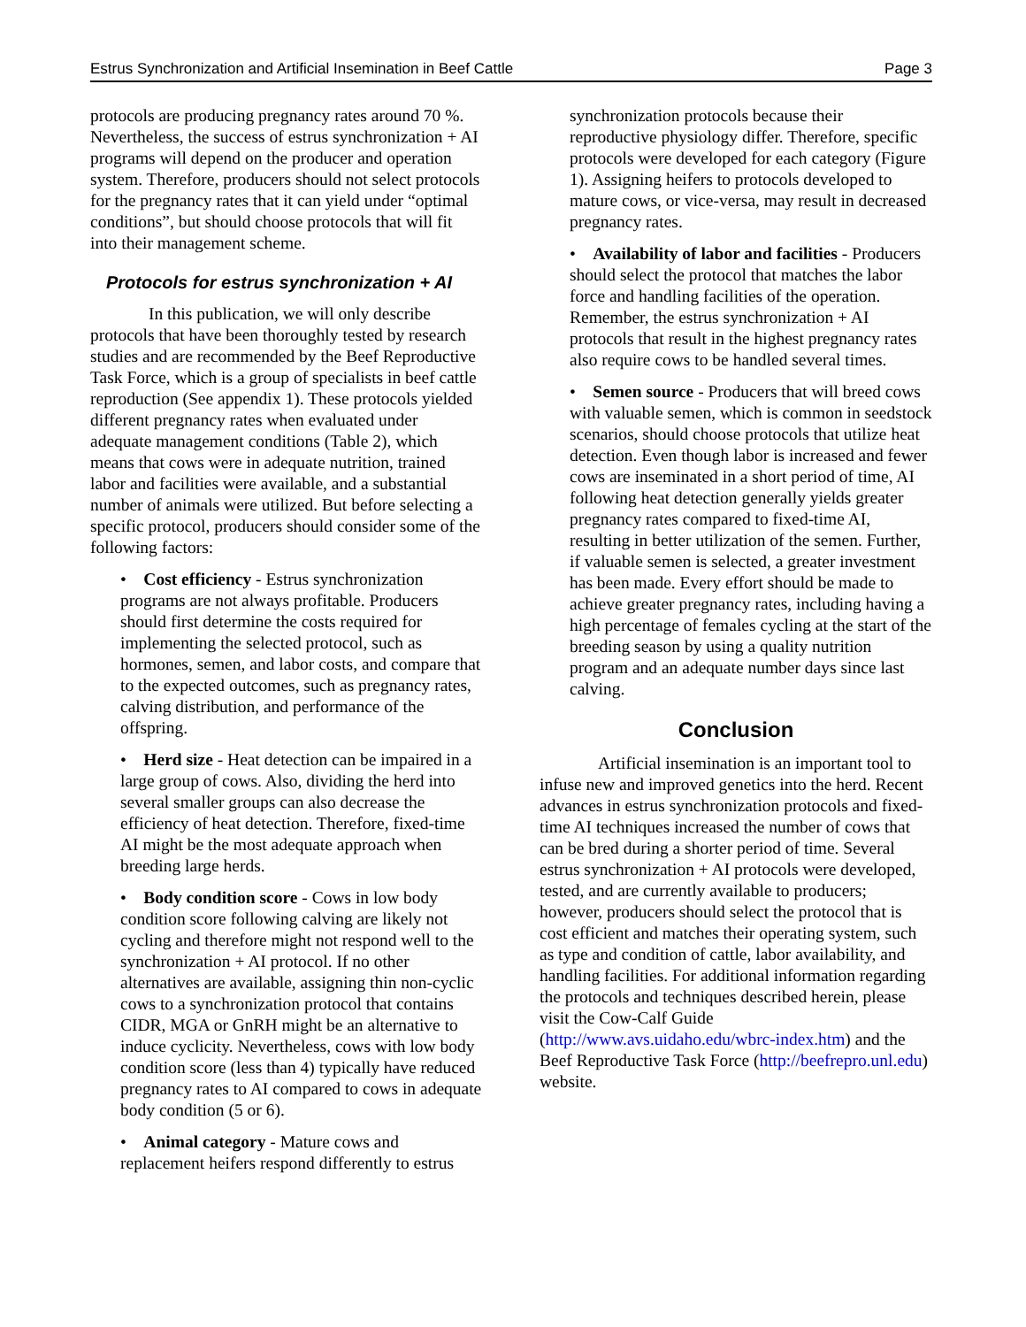Estrus Synchronization and Artificial Insemination in Beef Cattle Page 3
protocols are producing pregnancy rates around 70 %. Nevertheless, the success of estrus synchronization + AI programs will depend on the producer and operation system. Therefore, producers should not select protocols for the pregnancy rates that it can yield under “optimal conditions”, but should choose protocols that will fit into their management scheme.
Protocols for estrus synchronization + AI
In this publication, we will only describe protocols that have been thoroughly tested by research studies and are recommended by the Beef Reproductive Task Force, which is a group of specialists in beef cattle reproduction (See appendix 1). These protocols yielded different pregnancy rates when evaluated under adequate management conditions (Table 2), which means that cows were in adequate nutrition, trained labor and facilities were available, and a substantial number of animals were utilized. But before selecting a specific protocol, producers should consider some of the following factors:
• Cost efficiency - Estrus synchronization programs are not always profitable. Producers should first determine the costs required for implementing the selected protocol, such as hormones, semen, and labor costs, and compare that to the expected outcomes, such as pregnancy rates, calving distribution, and performance of the offspring.
• Herd size - Heat detection can be impaired in a large group of cows. Also, dividing the herd into several smaller groups can also decrease the efficiency of heat detection. Therefore, fixed-time AI might be the most adequate approach when breeding large herds.
• Body condition score - Cows in low body condition score following calving are likely not cycling and therefore might not respond well to the synchronization + AI protocol. If no other alternatives are available, assigning thin non-cyclic cows to a synchronization protocol that contains CIDR, MGA or GnRH might be an alternative to induce cyclicity. Nevertheless, cows with low body condition score (less than 4) typically have reduced pregnancy rates to AI compared to cows in adequate body condition (5 or 6).
• Animal category - Mature cows and replacement heifers respond differently to estrus
synchronization protocols because their reproductive physiology differ. Therefore, specific protocols were developed for each category (Figure 1). Assigning heifers to protocols developed to mature cows, or vice-versa, may result in decreased pregnancy rates.
• Availability of labor and facilities - Producers should select the protocol that matches the labor force and handling facilities of the operation. Remember, the estrus synchronization + AI protocols that result in the highest pregnancy rates also require cows to be handled several times.
• Semen source - Producers that will breed cows with valuable semen, which is common in seedstock scenarios, should choose protocols that utilize heat detection. Even though labor is increased and fewer cows are inseminated in a short period of time, AI following heat detection generally yields greater pregnancy rates compared to fixed-time AI, resulting in better utilization of the semen. Further, if valuable semen is selected, a greater investment has been made. Every effort should be made to achieve greater pregnancy rates, including having a high percentage of females cycling at the start of the breeding season by using a quality nutrition program and an adequate number days since last calving.
Conclusion
Artificial insemination is an important tool to infuse new and improved genetics into the herd. Recent advances in estrus synchronization protocols and fixed-time AI techniques increased the number of cows that can be bred during a shorter period of time. Several estrus synchronization + AI protocols were developed, tested, and are currently available to producers; however, producers should select the protocol that is cost efficient and matches their operating system, such as type and condition of cattle, labor availability, and handling facilities. For additional information regarding the protocols and techniques described herein, please visit the Cow-Calf Guide (http://www.avs.uidaho.edu/wbrc-index.htm) and the Beef Reproductive Task Force (http://beefrepro.unl.edu) website.